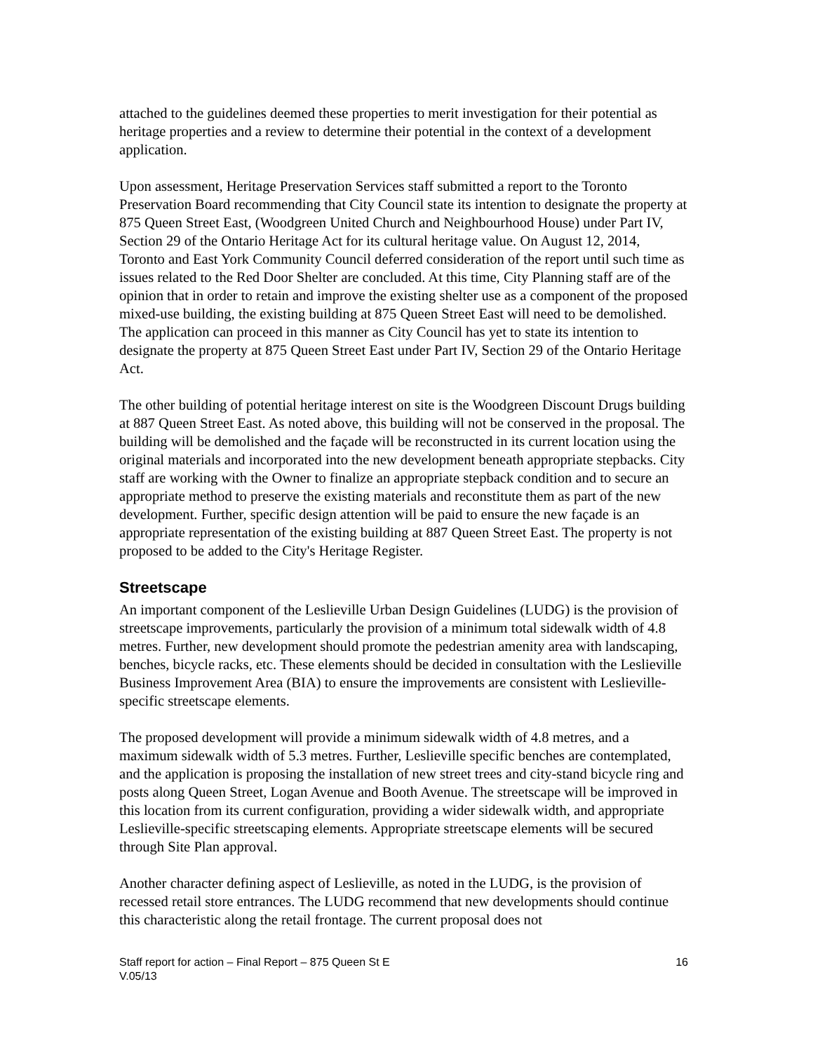attached to the guidelines deemed these properties to merit investigation for their potential as heritage properties and a review to determine their potential in the context of a development application.
Upon assessment, Heritage Preservation Services staff submitted a report to the Toronto Preservation Board recommending that City Council state its intention to designate the property at 875 Queen Street East, (Woodgreen United Church and Neighbourhood House) under Part IV, Section 29 of the Ontario Heritage Act for its cultural heritage value. On August 12, 2014, Toronto and East York Community Council deferred consideration of the report until such time as issues related to the Red Door Shelter are concluded. At this time, City Planning staff are of the opinion that in order to retain and improve the existing shelter use as a component of the proposed mixed-use building, the existing building at 875 Queen Street East will need to be demolished. The application can proceed in this manner as City Council has yet to state its intention to designate the property at 875 Queen Street East under Part IV, Section 29 of the Ontario Heritage Act.
The other building of potential heritage interest on site is the Woodgreen Discount Drugs building at 887 Queen Street East. As noted above, this building will not be conserved in the proposal. The building will be demolished and the façade will be reconstructed in its current location using the original materials and incorporated into the new development beneath appropriate stepbacks. City staff are working with the Owner to finalize an appropriate stepback condition and to secure an appropriate method to preserve the existing materials and reconstitute them as part of the new development. Further, specific design attention will be paid to ensure the new façade is an appropriate representation of the existing building at 887 Queen Street East. The property is not proposed to be added to the City's Heritage Register.
Streetscape
An important component of the Leslieville Urban Design Guidelines (LUDG) is the provision of streetscape improvements, particularly the provision of a minimum total sidewalk width of 4.8 metres. Further, new development should promote the pedestrian amenity area with landscaping, benches, bicycle racks, etc. These elements should be decided in consultation with the Leslieville Business Improvement Area (BIA) to ensure the improvements are consistent with Leslieville-specific streetscape elements.
The proposed development will provide a minimum sidewalk width of 4.8 metres, and a maximum sidewalk width of 5.3 metres. Further, Leslieville specific benches are contemplated, and the application is proposing the installation of new street trees and city-stand bicycle ring and posts along Queen Street, Logan Avenue and Booth Avenue. The streetscape will be improved in this location from its current configuration, providing a wider sidewalk width, and appropriate Leslieville-specific streetscaping elements. Appropriate streetscape elements will be secured through Site Plan approval.
Another character defining aspect of Leslieville, as noted in the LUDG, is the provision of recessed retail store entrances. The LUDG recommend that new developments should continue this characteristic along the retail frontage. The current proposal does not
Staff report for action – Final Report – 875 Queen St E
V.05/13
16